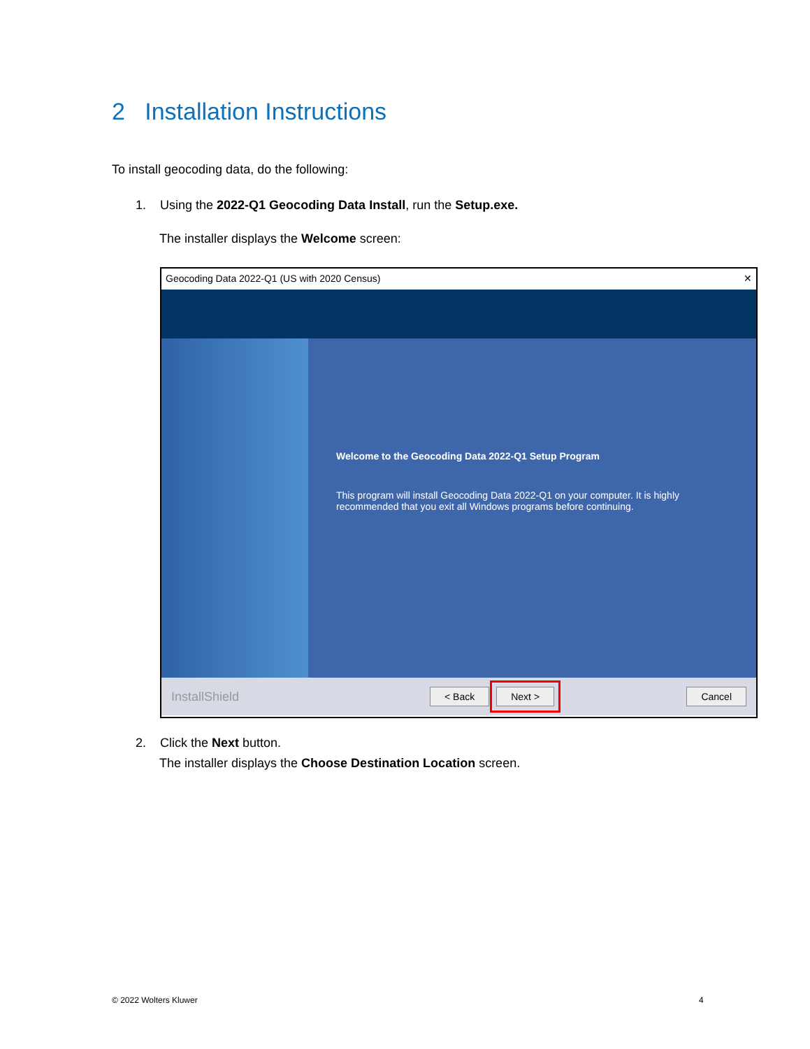2 Installation Instructions
To install geocoding data, do the following:
1. Using the 2022-Q1 Geocoding Data Install, run the Setup.exe.
The installer displays the Welcome screen:
Geocoding Data 2022-Q1 (US with 2020 Census) ✕
Welcome to the Geocoding Data 2022-Q1 Setup Program
This program will install Geocoding Data 2022-Q1 on your computer. It is highly recommended that you exit all Windows programs before continuing.
InstallShield < Back Next > Cancel
2. Click the Next button.
The installer displays the Choose Destination Location screen.
© 2022 Wolters Kluwer 4